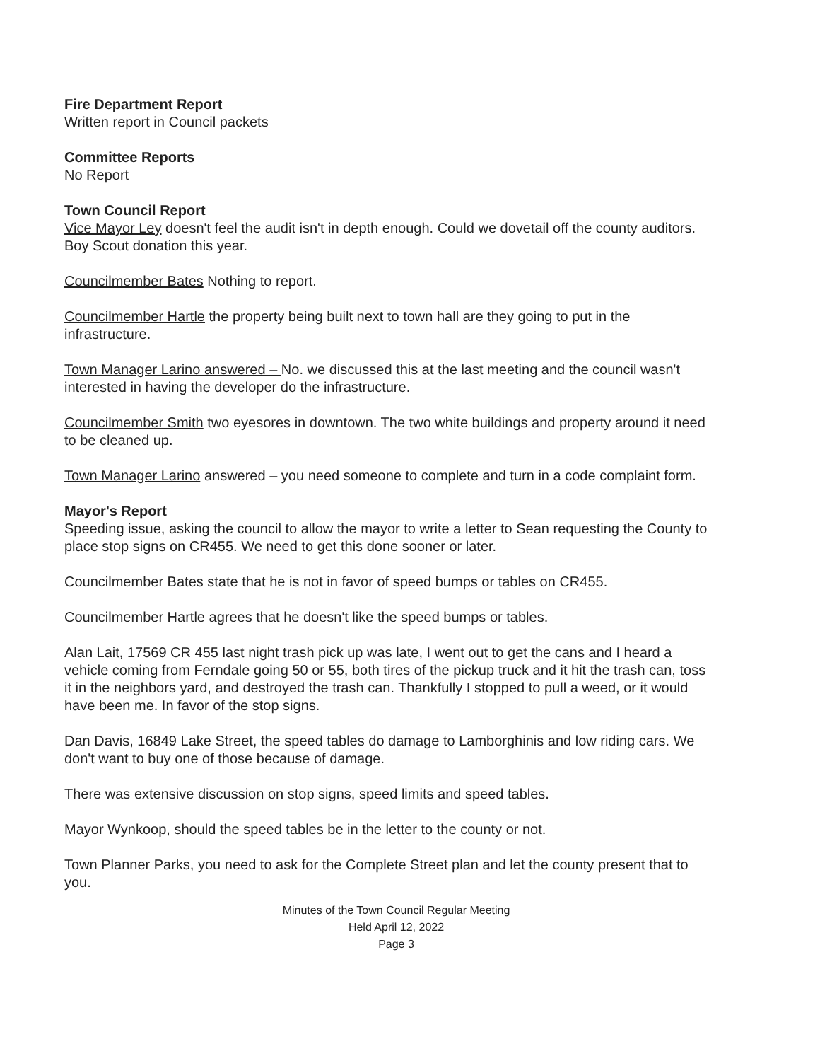Fire Department Report
Written report in Council packets
Committee Reports
No Report
Town Council Report
Vice Mayor Ley doesn't feel the audit isn't in depth enough. Could we dovetail off the county auditors. Boy Scout donation this year.
Councilmember Bates Nothing to report.
Councilmember Hartle the property being built next to town hall are they going to put in the infrastructure.
Town Manager Larino answered – No. we discussed this at the last meeting and the council wasn't interested in having the developer do the infrastructure.
Councilmember Smith two eyesores in downtown. The two white buildings and property around it need to be cleaned up.
Town Manager Larino answered – you need someone to complete and turn in a code complaint form.
Mayor's Report
Speeding issue, asking the council to allow the mayor to write a letter to Sean requesting the County to place stop signs on CR455. We need to get this done sooner or later.
Councilmember Bates state that he is not in favor of speed bumps or tables on CR455.
Councilmember Hartle agrees that he doesn't like the speed bumps or tables.
Alan Lait, 17569 CR 455 last night trash pick up was late, I went out to get the cans and I heard a vehicle coming from Ferndale going 50 or 55, both tires of the pickup truck and it hit the trash can, toss it in the neighbors yard, and destroyed the trash can. Thankfully I stopped to pull a weed, or it would have been me. In favor of the stop signs.
Dan Davis, 16849 Lake Street, the speed tables do damage to Lamborghinis and low riding cars. We don't want to buy one of those because of damage.
There was extensive discussion on stop signs, speed limits and speed tables.
Mayor Wynkoop, should the speed tables be in the letter to the county or not.
Town Planner Parks, you need to ask for the Complete Street plan and let the county present that to you.
Minutes of the Town Council Regular Meeting
Held April 12, 2022
Page 3